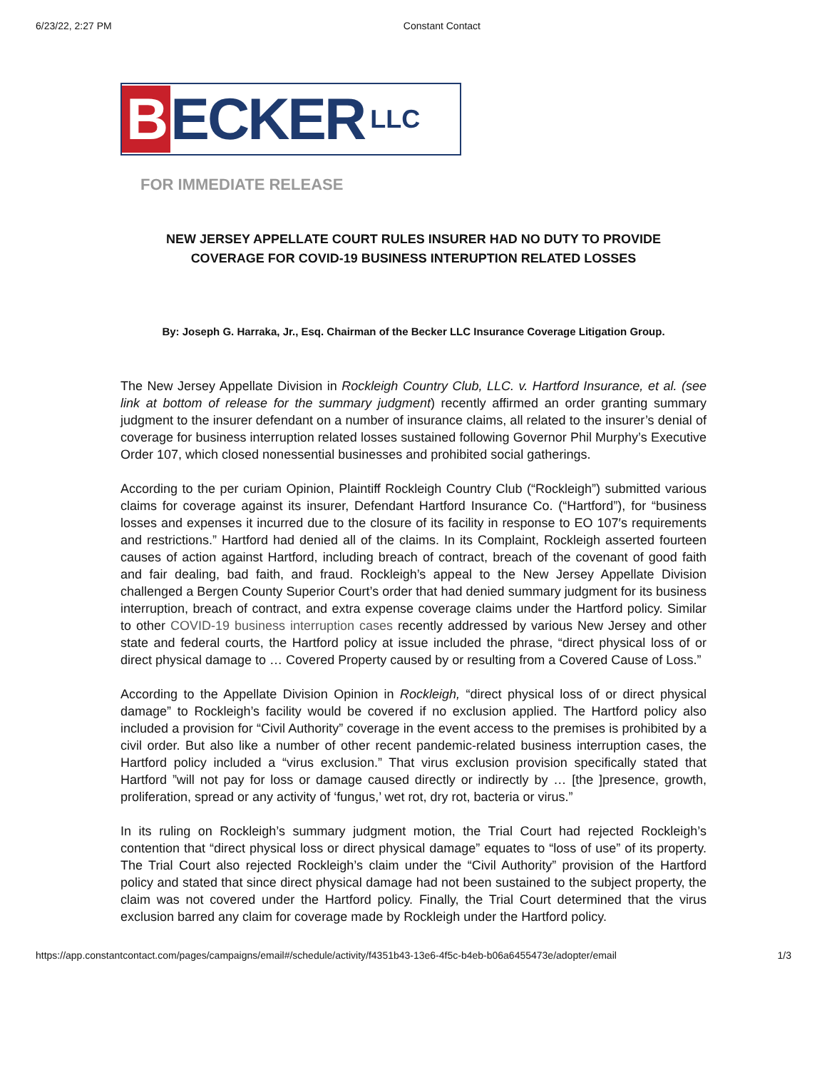6/23/22, 2:27 PM Constant Contact
B ECKER LLC
FOR IMMEDIATE RELEASE
NEW JERSEY APPELLATE COURT RULES INSURER HAD NO DUTY TO PROVIDE COVERAGE FOR COVID-19 BUSINESS INTERUPTION RELATED LOSSES
By: Joseph G. Harraka, Jr., Esq. Chairman of the Becker LLC Insurance Coverage Litigation Group.
The New Jersey Appellate Division in Rockleigh Country Club, LLC. v. Hartford Insurance, et al. (see link at bottom of release for the summary judgment) recently affirmed an order granting summary judgment to the insurer defendant on a number of insurance claims, all related to the insurer’s denial of coverage for business interruption related losses sustained following Governor Phil Murphy’s Executive Order 107, which closed nonessential businesses and prohibited social gatherings.
According to the per curiam Opinion, Plaintiff Rockleigh Country Club (“Rockleigh”) submitted various claims for coverage against its insurer, Defendant Hartford Insurance Co. (“Hartford”), for “business losses and expenses it incurred due to the closure of its facility in response to EO 107′s requirements and restrictions.” Hartford had denied all of the claims. In its Complaint, Rockleigh asserted fourteen causes of action against Hartford, including breach of contract, breach of the covenant of good faith and fair dealing, bad faith, and fraud. Rockleigh’s appeal to the New Jersey Appellate Division challenged a Bergen County Superior Court’s order that had denied summary judgment for its business interruption, breach of contract, and extra expense coverage claims under the Hartford policy. Similar to other COVID-19 business interruption cases recently addressed by various New Jersey and other state and federal courts, the Hartford policy at issue included the phrase, “direct physical loss of or direct physical damage to … Covered Property caused by or resulting from a Covered Cause of Loss.”
According to the Appellate Division Opinion in Rockleigh, “direct physical loss of or direct physical damage” to Rockleigh’s facility would be covered if no exclusion applied. The Hartford policy also included a provision for “Civil Authority” coverage in the event access to the premises is prohibited by a civil order. But also like a number of other recent pandemic-related business interruption cases, the Hartford policy included a “virus exclusion.” That virus exclusion provision specifically stated that Hartford ”will not pay for loss or damage caused directly or indirectly by … [the ]presence, growth, proliferation, spread or any activity of ‘fungus,’ wet rot, dry rot, bacteria or virus.”
In its ruling on Rockleigh’s summary judgment motion, the Trial Court had rejected Rockleigh’s contention that “direct physical loss or direct physical damage” equates to “loss of use” of its property. The Trial Court also rejected Rockleigh’s claim under the “Civil Authority” provision of the Hartford policy and stated that since direct physical damage had not been sustained to the subject property, the claim was not covered under the Hartford policy. Finally, the Trial Court determined that the virus exclusion barred any claim for coverage made by Rockleigh under the Hartford policy.
https://app.constantcontact.com/pages/campaigns/email#/schedule/activity/f4351b43-13e6-4f5c-b4eb-b06a6455473e/adopter/email 1/3